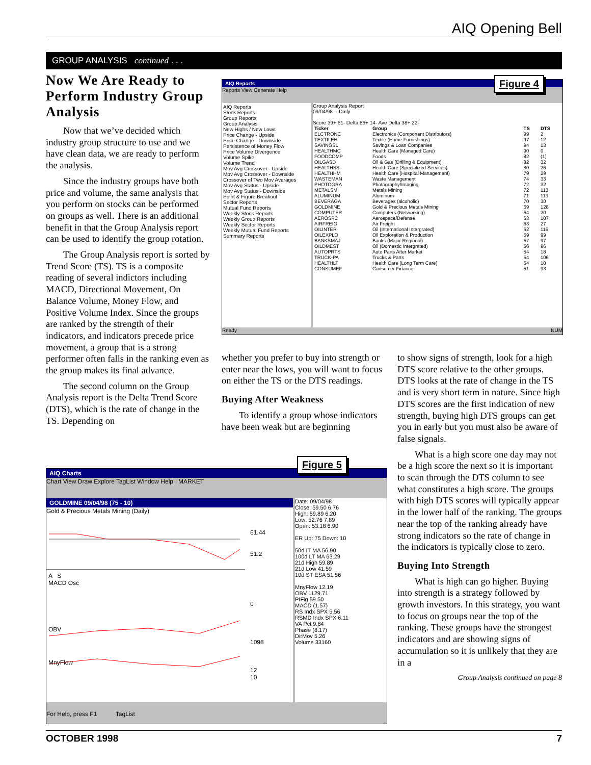AIQ Opening Bell
GROUP ANALYSIS continued . . .
Now We Are Ready to Perform Industry Group Analysis
Now that we’ve decided which industry group structure to use and we have clean data, we are ready to perform the analysis.
Since the industry groups have both price and volume, the same analysis that you perform on stocks can be performed on groups as well. There is an additional benefit in that the Group Analysis report can be used to identify the group rotation.
The Group Analysis report is sorted by Trend Score (TS). TS is a composite reading of several indictors including MACD, Directional Movement, On Balance Volume, Money Flow, and Positive Volume Index. Since the groups are ranked by the strength of their indicators, and indicators precede price movement, a group that is a strong performer often falls in the ranking even as the group makes its final advance.
The second column on the Group Analysis report is the Delta Trend Score (DTS), which is the rate of change in the TS. Depending on
AIQ Reports
Reports View Generate Help
AIQ Reports
Stock Reports
Group Reports
Group Analysis
New Highs / New Lows
Price Change - Upside
Price Change - Downside
Persistence of Money Flow
Price Volume Divergence
Volume Spike
Volume Trend
Mov Avg Crossover - Upside
Mov Avg Crossover - Downside
Crossover of Two Mov Averages
Mov Avg Status - Upside
Mov Avg Status - Downside
Point & Figure Breakout
Sector Reports
Mutual Fund Reports
Weekly Stock Reports
Weekly Group Reports
Weekly Sector Reports
Weekly Mutual Fund Reports
Summary Reports
Group Analysis Report
09/04/98 -- Daily
Score 39+ 61- Delta 86+ 14- Ave Delta 38+ 22-
| Ticker | Group | TS | DTS |
| --- | --- | --- | --- |
| ELCTRONC | Electronics (Component Distributors) | 99 | 2 |
| TEXTILEH | Textile (Home Furnishings) | 97 | 12 |
| SAVINGSL | Savings & Loan Companies | 94 | 13 |
| HEALTHMC | Health Care (Managed Care) | 90 | 0 |
| FOODCOMP | Foods | 82 | (1) |
| OILGASD | Oil & Gas (Drilling & Equipment) | 82 | 32 |
| HEALTHSS | Health Care (Specialized Services) | 80 | 26 |
| HEALTHHM | Health Care (Hospital Management) | 79 | 29 |
| WASTEMAN | Waste Management | 74 | 33 |
| PHOTOGRA | Photography/Imaging | 72 | 32 |
| METALSMI | Metals Mining | 72 | 113 |
| ALUMINUM | Aluminum | 71 | 113 |
| BEVERAGA | Beverages (alcoholic) | 70 | 30 |
| GOLDMINE | Gold & Precious Metals Mining | 69 | 128 |
| COMPUTER | Computers (Networking) | 64 | 20 |
| AEROSPC | Aerospace/Defense | 63 | 107 |
| AIRFREIG | Air Freight | 63 | 27 |
| OILINTER | Oil (International Intergrated) | 62 | 116 |
| OILEXPLO | Oil Exploration & Production | 59 | 99 |
| BANKSMAJ | Banks (Major Regional) | 57 | 97 |
| OILDMEST | Oil (Domestic Intergrated) | 56 | 96 |
| AUTOPRTS | Auto Parts After Market | 54 | 18 |
| TRUCK-PA | Trucks & Parts | 54 | 106 |
| HEALTHLT | Health Care (Long Term Care) | 54 | 10 |
| CONSUMEF | Consumer Finance | 51 | 93 |
Ready NUM
Figure 4
whether you prefer to buy into strength or enter near the lows, you will want to focus on either the TS or the DTS readings.
Buying After Weakness
To identify a group whose indicators have been weak but are beginning
to show signs of strength, look for a high DTS score relative to the other groups. DTS looks at the rate of change in the TS and is very short term in nature. Since high DTS scores are the first indication of new strength, buying high DTS groups can get you in early but you must also be aware of false signals.
What is a high score one day may not be a high score the next so it is important to scan through the DTS column to see what constitutes a high score. The groups with high DTS scores will typically appear in the lower half of the ranking. The groups near the top of the ranking already have strong indicators so the rate of change in the indicators is typically close to zero.
Buying Into Strength
What is high can go higher. Buying into strength is a strategy followed by growth investors. In this strategy, you want to focus on groups near the top of the ranking. These groups have the strongest indicators and are showing signs of accumulation so it is unlikely that they are in a
Group Analysis continued on page 8
AIQ Charts
Chart View Draw Explore TagList Window Help MARKET
GOLDMINE 09/04/98 (75 - 10)
Gold & Precious Metals Mining (Daily)
61.44
51.2
A S
MACD Osc
0
OBV
1098
MnyFlow
12
10
Date: 09/04/98
Close: 59.50 6.76
High: 59.89 6.20
Low: 52.76 7.89
Open: 53.18 6.90
ER Up: 75 Down: 10
50d IT MA 56.90
100d LT MA 63.29
21d High 59.89
21d Low 41.59
10d ST ESA 51.56
MnyFlow 12.19
OBV 1129.71
PIFig 59.50
MACD (1.57)
RS Indx SPX 5.56
RSMD Indx SPX 6.11
VA Pct 9.84
Phase (8.17)
DirMov 5.26
Volume 33160
For Help, press F1 TagList
Figure 5
OCTOBER 1998 7